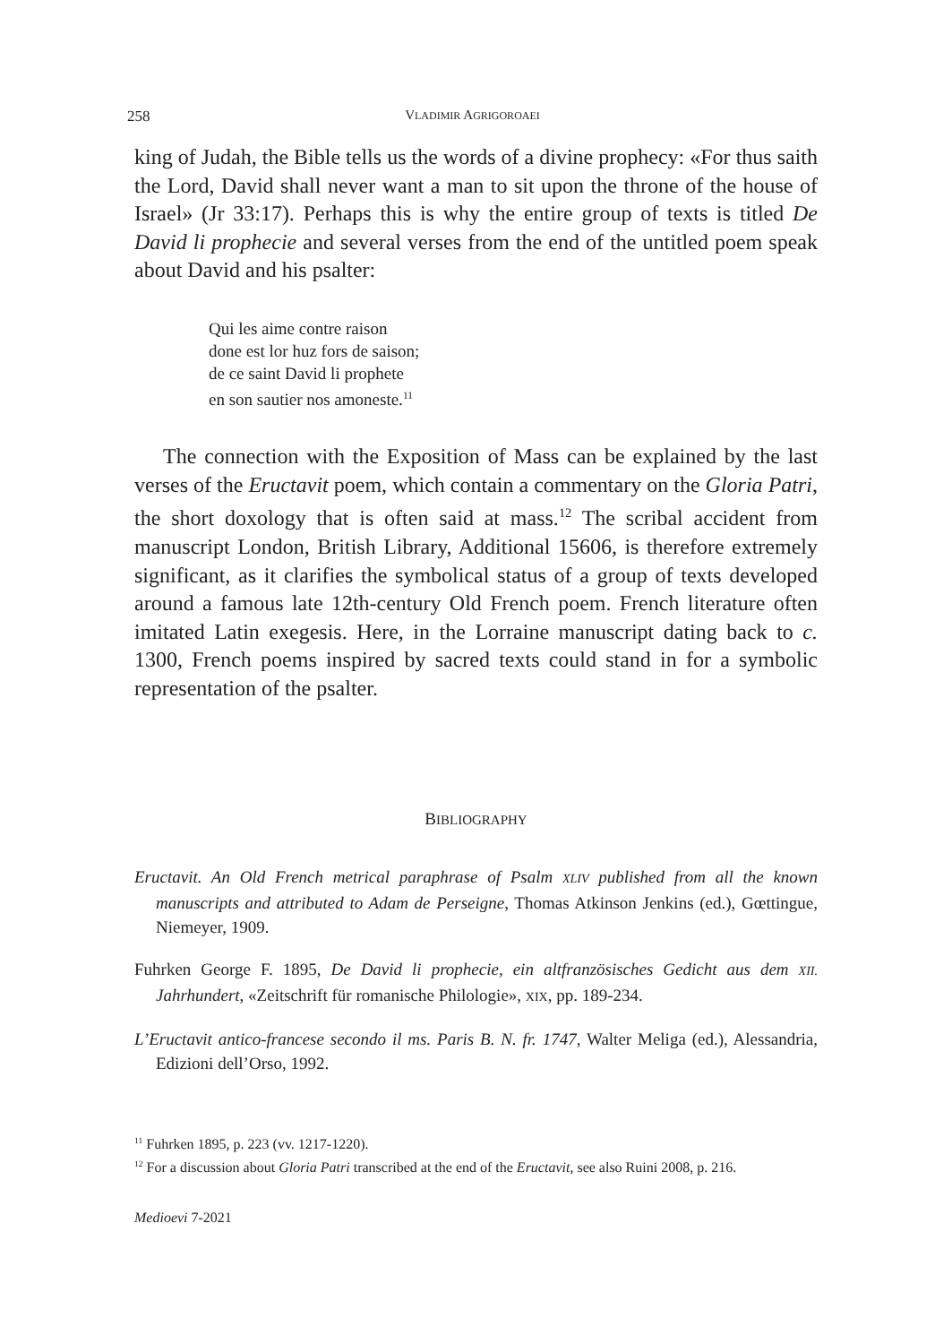258 VLADIMIR AGRIGOROAEI
king of Judah, the Bible tells us the words of a divine prophecy: «For thus saith the Lord, David shall never want a man to sit upon the throne of the house of Israel» (Jr 33:17). Perhaps this is why the entire group of texts is titled De David li prophecie and several verses from the end of the untitled poem speak about David and his psalter:
Qui les aime contre raison
done est lor huz fors de saison;
de ce saint David li prophete
en son sautier nos amoneste.<sup>11</sup>
The connection with the Exposition of Mass can be explained by the last verses of the Eructavit poem, which contain a commentary on the Gloria Patri, the short doxology that is often said at mass.<sup>12</sup> The scribal accident from manuscript London, British Library, Additional 15606, is therefore extremely significant, as it clarifies the symbolical status of a group of texts developed around a famous late 12th-century Old French poem. French literature often imitated Latin exegesis. Here, in the Lorraine manuscript dating back to c. 1300, French poems inspired by sacred texts could stand in for a symbolic representation of the psalter.
BIBLIOGRAPHY
Eructavit. An Old French metrical paraphrase of Psalm XLIV published from all the known manuscripts and attributed to Adam de Perseigne, Thomas Atkinson Jenkins (ed.), Gœttingue, Niemeyer, 1909.
Fuhrken George F. 1895, De David li prophecie, ein altfranzösisches Gedicht aus dem XII. Jahrhundert, «Zeitschrift für romanische Philologie», XIX, pp. 189-234.
L’Eructavit antico-francese secondo il ms. Paris B. N. fr. 1747, Walter Meliga (ed.), Alessandria, Edizioni dell’Orso, 1992.
<sup>11</sup> Fuhrken 1895, p. 223 (vv. 1217-1220).
<sup>12</sup> For a discussion about Gloria Patri transcribed at the end of the Eructavit, see also Ruini 2008, p. 216.
Medioevi 7-2021